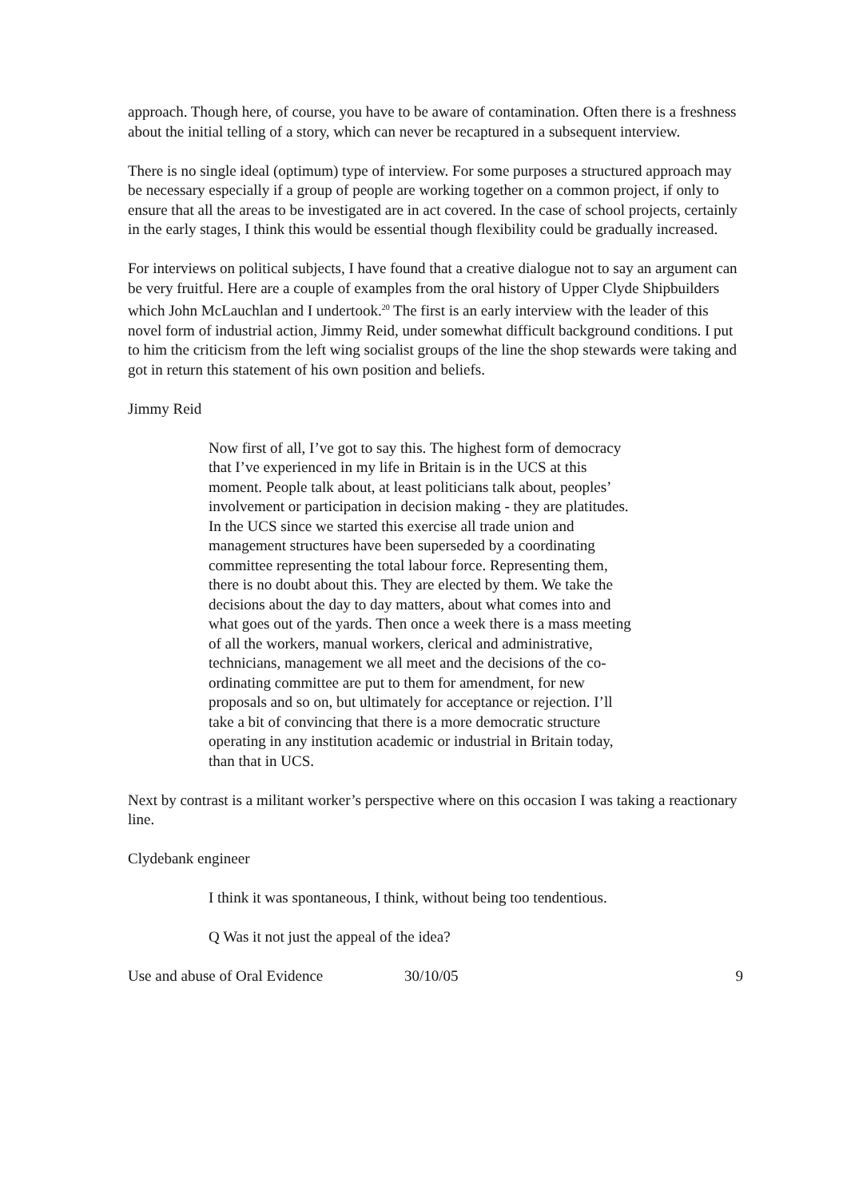approach. Though here, of course, you have to be aware of contamination. Often there is a freshness about the initial telling of a story, which can never be recaptured in a subsequent interview.
There is no single ideal (optimum) type of interview. For some purposes a structured approach may be necessary especially if a group of people are working together on a common project, if only to ensure that all the areas to be investigated are in act covered. In the case of school projects, certainly in the early stages, I think this would be essential though flexibility could be gradually increased.
For interviews on political subjects, I have found that a creative dialogue not to say an argument can be very fruitful. Here are a couple of examples from the oral history of Upper Clyde Shipbuilders which John McLauchlan and I undertook.<sup>20</sup> The first is an early interview with the leader of this novel form of industrial action, Jimmy Reid, under somewhat difficult background conditions. I put to him the criticism from the left wing socialist groups of the line the shop stewards were taking and got in return this statement of his own position and beliefs.
Jimmy Reid
Now first of all, I’ve got to say this. The highest form of democracy that I’ve experienced in my life in Britain is in the UCS at this moment. People talk about, at least politicians talk about, peoples’ involvement or participation in decision making - they are platitudes. In the UCS since we started this exercise all trade union and management structures have been superseded by a coordinating committee representing the total labour force. Representing them, there is no doubt about this. They are elected by them. We take the decisions about the day to day matters, about what comes into and what goes out of the yards. Then once a week there is a mass meeting of all the workers, manual workers, clerical and administrative, technicians, management we all meet and the decisions of the co-ordinating committee are put to them for amendment, for new proposals and so on, but ultimately for acceptance or rejection. I’ll take a bit of convincing that there is a more democratic structure operating in any institution academic or industrial in Britain today, than that in UCS.
Next by contrast is a militant worker’s perspective where on this occasion I was taking a reactionary line.
Clydebank engineer
I think it was spontaneous, I think, without being too tendentious.
Q Was it not just the appeal of the idea?
Use and abuse of Oral Evidence 30/10/05 9